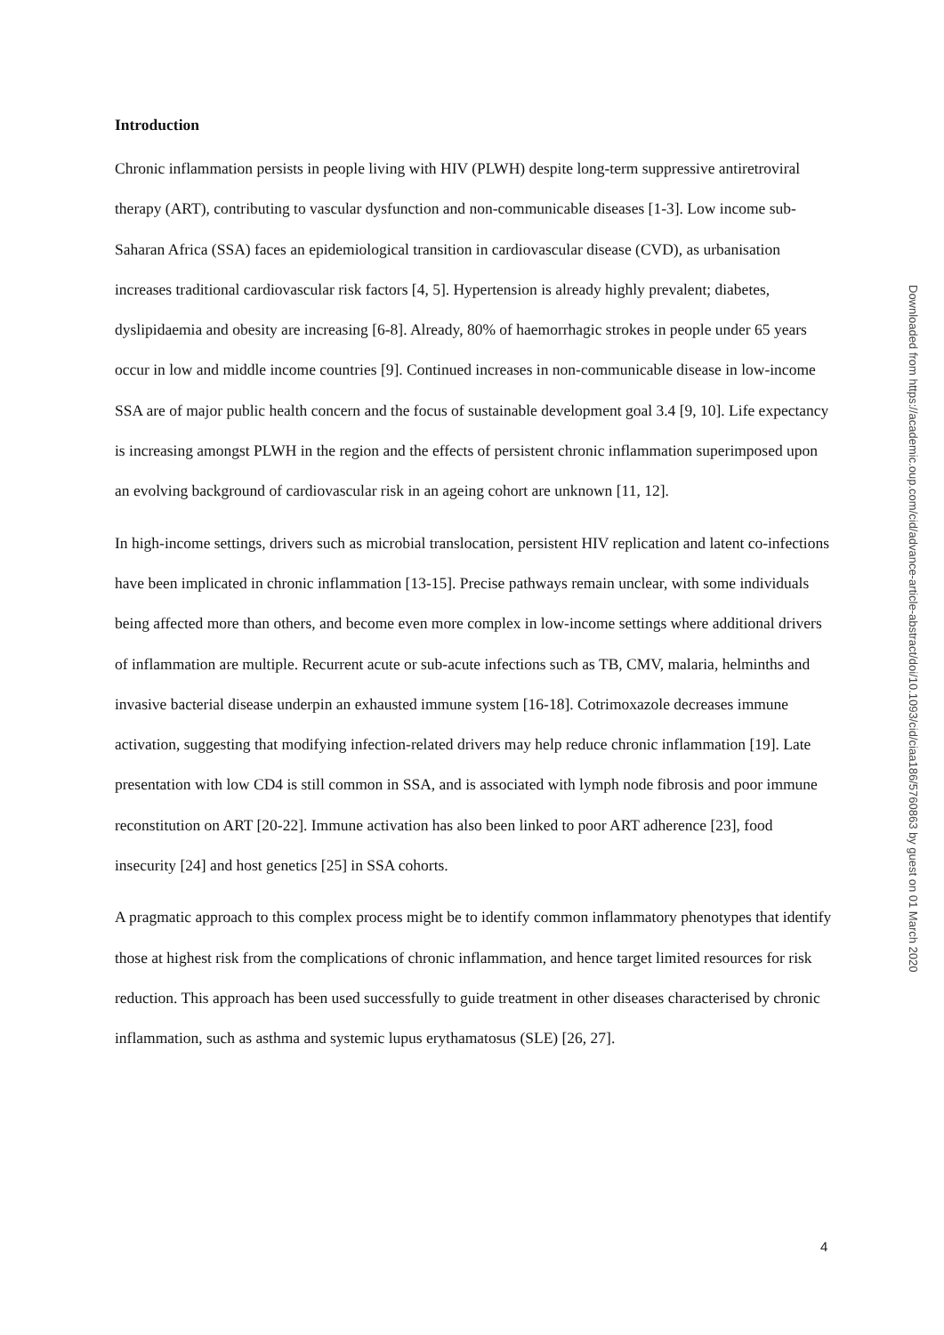Introduction
Chronic inflammation persists in people living with HIV (PLWH) despite long-term suppressive antiretroviral therapy (ART), contributing to vascular dysfunction and non-communicable diseases [1-3]. Low income sub-Saharan Africa (SSA) faces an epidemiological transition in cardiovascular disease (CVD), as urbanisation increases traditional cardiovascular risk factors [4, 5]. Hypertension is already highly prevalent; diabetes, dyslipidaemia and obesity are increasing [6-8]. Already, 80% of haemorrhagic strokes in people under 65 years occur in low and middle income countries [9]. Continued increases in non-communicable disease in low-income SSA are of major public health concern and the focus of sustainable development goal 3.4 [9, 10]. Life expectancy is increasing amongst PLWH in the region and the effects of persistent chronic inflammation superimposed upon an evolving background of cardiovascular risk in an ageing cohort are unknown [11, 12].
In high-income settings, drivers such as microbial translocation, persistent HIV replication and latent co-infections have been implicated in chronic inflammation [13-15]. Precise pathways remain unclear, with some individuals being affected more than others, and become even more complex in low-income settings where additional drivers of inflammation are multiple. Recurrent acute or sub-acute infections such as TB, CMV, malaria, helminths and invasive bacterial disease underpin an exhausted immune system [16-18]. Cotrimoxazole decreases immune activation, suggesting that modifying infection-related drivers may help reduce chronic inflammation [19]. Late presentation with low CD4 is still common in SSA, and is associated with lymph node fibrosis and poor immune reconstitution on ART [20-22]. Immune activation has also been linked to poor ART adherence [23], food insecurity [24] and host genetics [25] in SSA cohorts.
A pragmatic approach to this complex process might be to identify common inflammatory phenotypes that identify those at highest risk from the complications of chronic inflammation, and hence target limited resources for risk reduction. This approach has been used successfully to guide treatment in other diseases characterised by chronic inflammation, such as asthma and systemic lupus erythamatosus (SLE) [26, 27].
Downloaded from https://academic.oup.com/cid/advance-article-abstract/doi/10.1093/cid/ciaa186/5760863 by guest on 01 March 2020
4